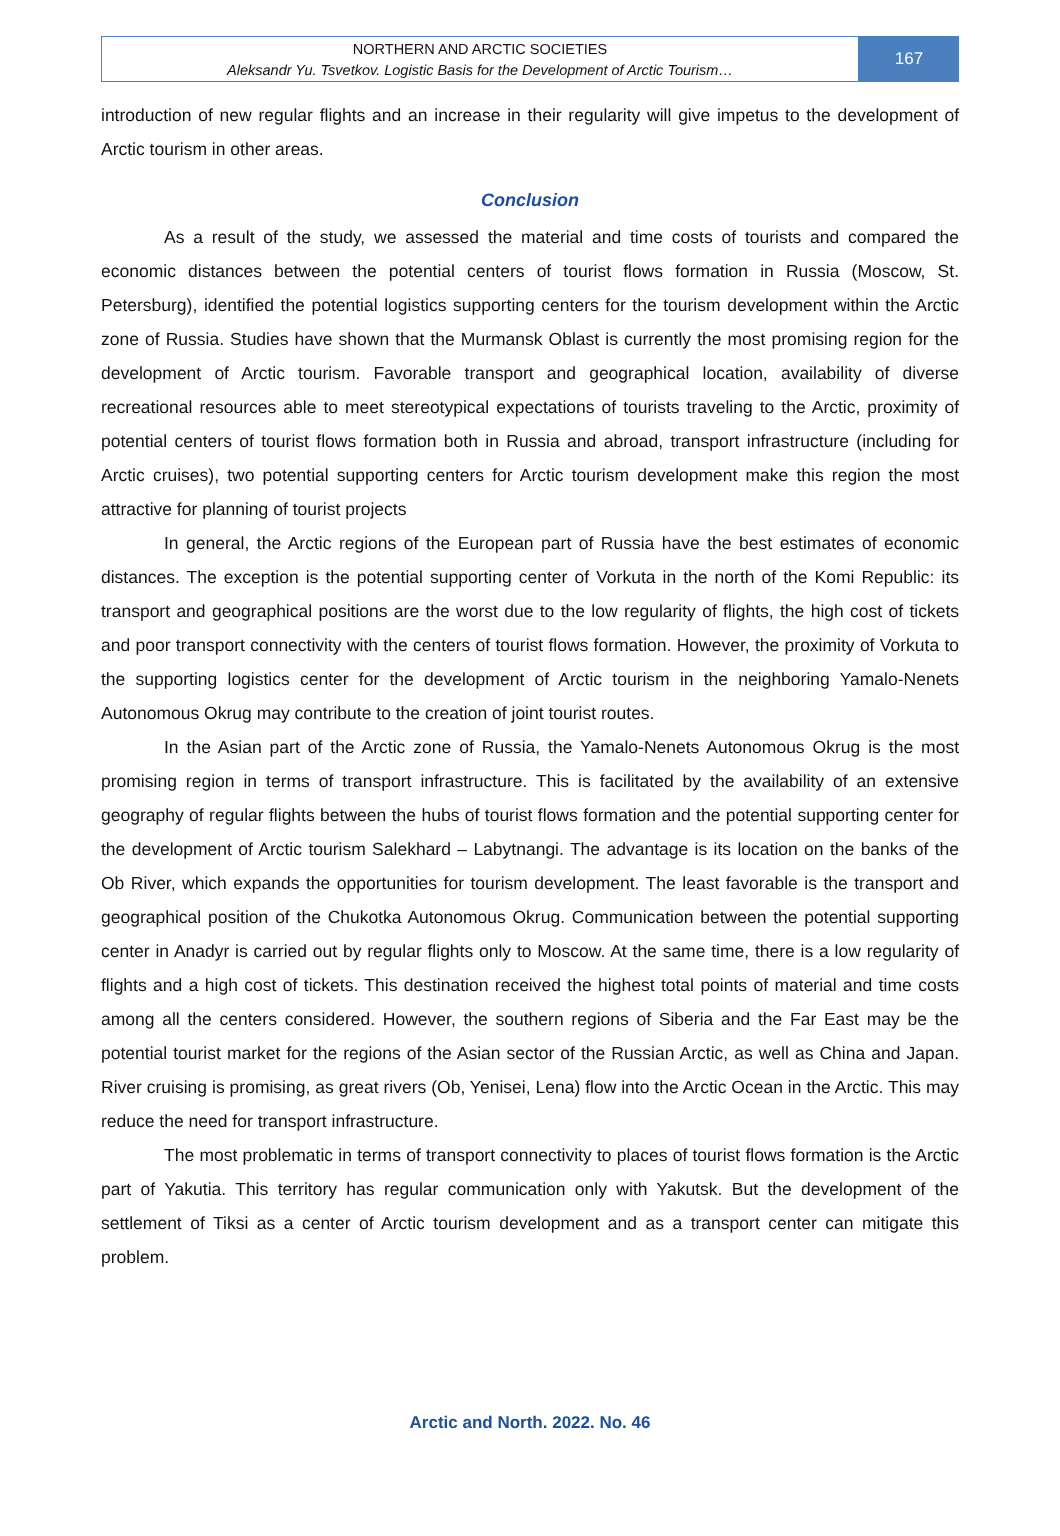NORTHERN AND ARCTIC SOCIETIES
Aleksandr Yu. Tsvetkov. Logistic Basis for the Development of Arctic Tourism…
167
introduction of new regular flights and an increase in their regularity will give impetus to the development of Arctic tourism in other areas.
Conclusion
As a result of the study, we assessed the material and time costs of tourists and compared the economic distances between the potential centers of tourist flows formation in Russia (Moscow, St. Petersburg), identified the potential logistics supporting centers for the tourism development within the Arctic zone of Russia. Studies have shown that the Murmansk Oblast is currently the most promising region for the development of Arctic tourism. Favorable transport and geographical location, availability of diverse recreational resources able to meet stereotypical expectations of tourists traveling to the Arctic, proximity of potential centers of tourist flows formation both in Russia and abroad, transport infrastructure (including for Arctic cruises), two potential supporting centers for Arctic tourism development make this region the most attractive for planning of tourist projects
In general, the Arctic regions of the European part of Russia have the best estimates of economic distances. The exception is the potential supporting center of Vorkuta in the north of the Komi Republic: its transport and geographical positions are the worst due to the low regularity of flights, the high cost of tickets and poor transport connectivity with the centers of tourist flows formation. However, the proximity of Vorkuta to the supporting logistics center for the development of Arctic tourism in the neighboring Yamalo-Nenets Autonomous Okrug may contribute to the creation of joint tourist routes.
In the Asian part of the Arctic zone of Russia, the Yamalo-Nenets Autonomous Okrug is the most promising region in terms of transport infrastructure. This is facilitated by the availability of an extensive geography of regular flights between the hubs of tourist flows formation and the potential supporting center for the development of Arctic tourism Salekhard – Labytnangi. The advantage is its location on the banks of the Ob River, which expands the opportunities for tourism development. The least favorable is the transport and geographical position of the Chukotka Autonomous Okrug. Communication between the potential supporting center in Anadyr is carried out by regular flights only to Moscow. At the same time, there is a low regularity of flights and a high cost of tickets. This destination received the highest total points of material and time costs among all the centers considered. However, the southern regions of Siberia and the Far East may be the potential tourist market for the regions of the Asian sector of the Russian Arctic, as well as China and Japan. River cruising is promising, as great rivers (Ob, Yenisei, Lena) flow into the Arctic Ocean in the Arctic. This may reduce the need for transport infrastructure.
The most problematic in terms of transport connectivity to places of tourist flows formation is the Arctic part of Yakutia. This territory has regular communication only with Yakutsk. But the development of the settlement of Tiksi as a center of Arctic tourism development and as a transport center can mitigate this problem.
Arctic and North. 2022. No. 46